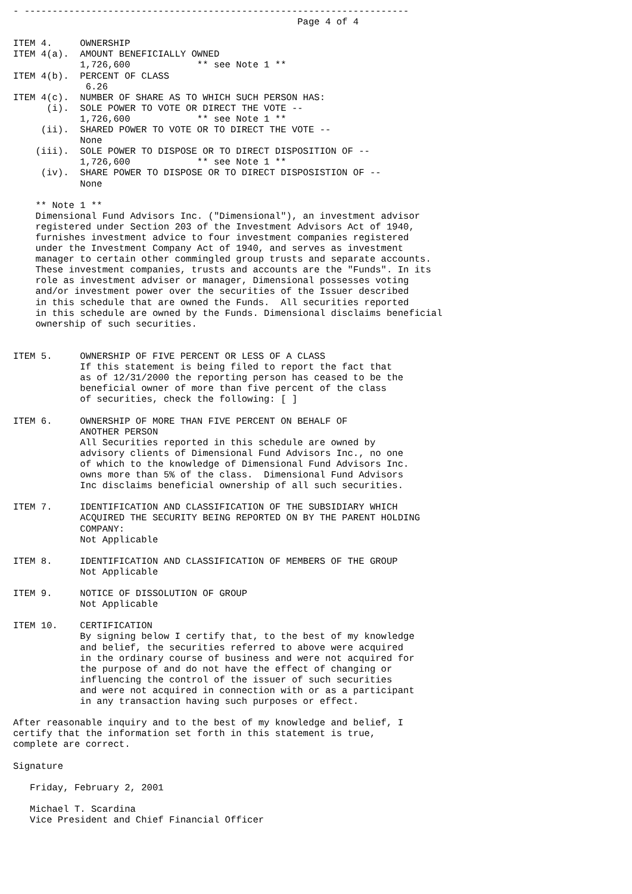- ---------------------------------------------------------------------
                                                   Page 4 of 4

ITEM 4.     OWNERSHIP
ITEM 4(a).  AMOUNT BENEFICIALLY OWNED
            1,726,600            ** see Note 1 **
ITEM 4(b).  PERCENT OF CLASS
             6.26
ITEM 4(c).  NUMBER OF SHARE AS TO WHICH SUCH PERSON HAS:
      (i).  SOLE POWER TO VOTE OR DIRECT THE VOTE --
            1,726,600            ** see Note 1 **
     (ii).  SHARED POWER TO VOTE OR TO DIRECT THE VOTE --
            None
    (iii).  SOLE POWER TO DISPOSE OR TO DIRECT DISPOSITION OF --
            1,726,600            ** see Note 1 **
     (iv).  SHARE POWER TO DISPOSE OR TO DIRECT DISPOSISTION OF --
            None

    ** Note 1 **
    Dimensional Fund Advisors Inc. ("Dimensional"), an investment advisor
    registered under Section 203 of the Investment Advisors Act of 1940,
    furnishes investment advice to four investment companies registered
    under the Investment Company Act of 1940, and serves as investment
    manager to certain other commingled group trusts and separate accounts.
    These investment companies, trusts and accounts are the "Funds". In its
    role as investment adviser or manager, Dimensional possesses voting
    and/or investment power over the securities of the Issuer described
    in this schedule that are owned the Funds.  All securities reported
    in this schedule are owned by the Funds. Dimensional disclaims beneficial
    ownership of such securities.


ITEM 5.     OWNERSHIP OF FIVE PERCENT OR LESS OF A CLASS
            If this statement is being filed to report the fact that
            as of 12/31/2000 the reporting person has ceased to be the
            beneficial owner of more than five percent of the class
            of securities, check the following: [ ]

ITEM 6.     OWNERSHIP OF MORE THAN FIVE PERCENT ON BEHALF OF
            ANOTHER PERSON
            All Securities reported in this schedule are owned by
            advisory clients of Dimensional Fund Advisors Inc., no one
            of which to the knowledge of Dimensional Fund Advisors Inc.
            owns more than 5% of the class.  Dimensional Fund Advisors
            Inc disclaims beneficial ownership of all such securities.

ITEM 7.     IDENTIFICATION AND CLASSIFICATION OF THE SUBSIDIARY WHICH
            ACQUIRED THE SECURITY BEING REPORTED ON BY THE PARENT HOLDING
            COMPANY:
            Not Applicable

ITEM 8.     IDENTIFICATION AND CLASSIFICATION OF MEMBERS OF THE GROUP
            Not Applicable

ITEM 9.     NOTICE OF DISSOLUTION OF GROUP
            Not Applicable

ITEM 10.    CERTIFICATION
            By signing below I certify that, to the best of my knowledge
            and belief, the securities referred to above were acquired
            in the ordinary course of business and were not acquired for
            the purpose of and do not have the effect of changing or
            influencing the control of the issuer of such securities
            and were not acquired in connection with or as a participant
            in any transaction having such purposes or effect.

After reasonable inquiry and to the best of my knowledge and belief, I
certify that the information set forth in this statement is true,
complete are correct.

Signature

   Friday, February 2, 2001

   Michael T. Scardina
   Vice President and Chief Financial Officer